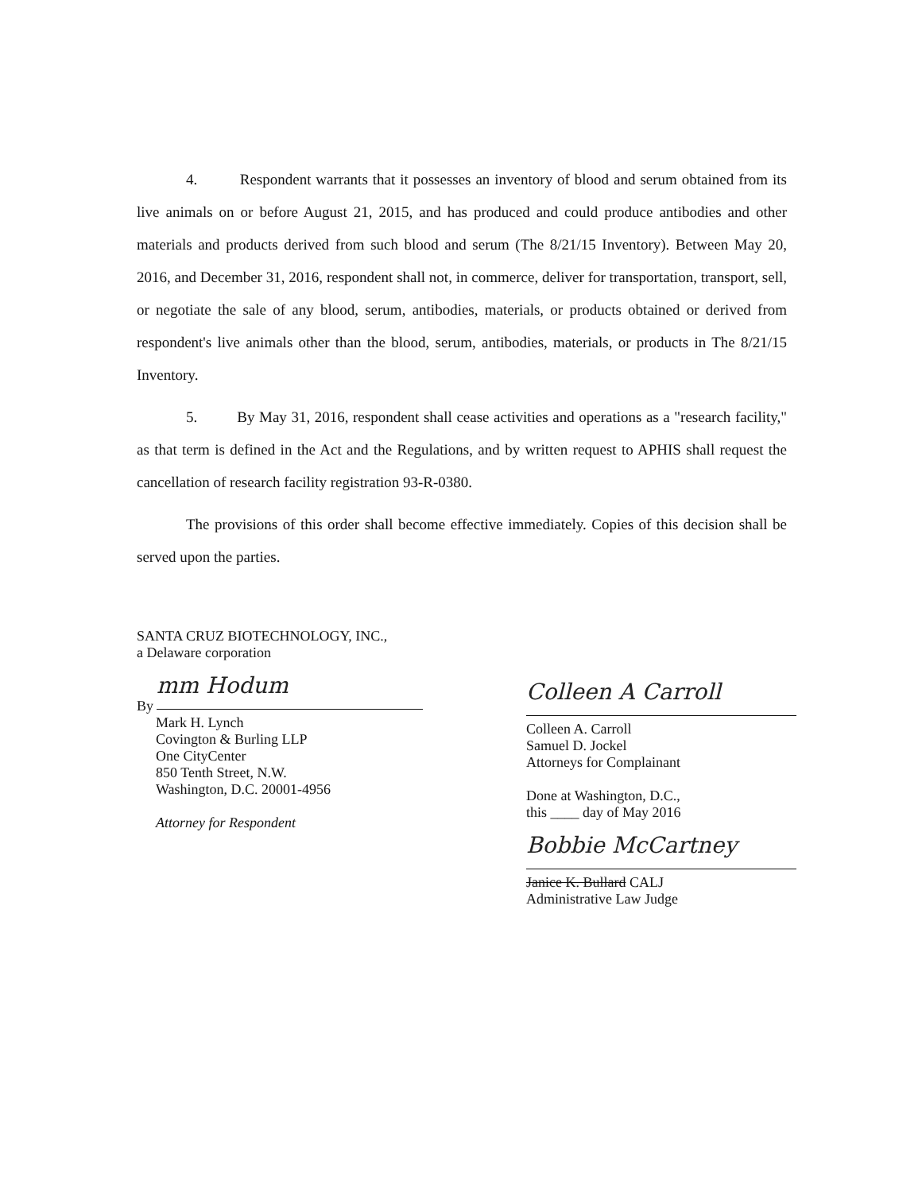4. Respondent warrants that it possesses an inventory of blood and serum obtained from its live animals on or before August 21, 2015, and has produced and could produce antibodies and other materials and products derived from such blood and serum (The 8/21/15 Inventory). Between May 20, 2016, and December 31, 2016, respondent shall not, in commerce, deliver for transportation, transport, sell, or negotiate the sale of any blood, serum, antibodies, materials, or products obtained or derived from respondent's live animals other than the blood, serum, antibodies, materials, or products in The 8/21/15 Inventory.
5. By May 31, 2016, respondent shall cease activities and operations as a "research facility," as that term is defined in the Act and the Regulations, and by written request to APHIS shall request the cancellation of research facility registration 93-R-0380.
The provisions of this order shall become effective immediately. Copies of this decision shall be served upon the parties.
SANTA CRUZ BIOTECHNOLOGY, INC.,
a Delaware corporation
By
mm Hodum
Mark H. Lynch
Covington & Burling LLP
One CityCenter
850 Tenth Street, N.W.
Washington, D.C. 20001-4956
Attorney for Respondent
Colleen A Carroll
Colleen A. Carroll
Samuel D. Jockel
Attorneys for Complainant
Done at Washington, D.C.,
this ____ day of May 2016
Bobbie McCartney
Janice K. Bullard CALJ
Administrative Law Judge